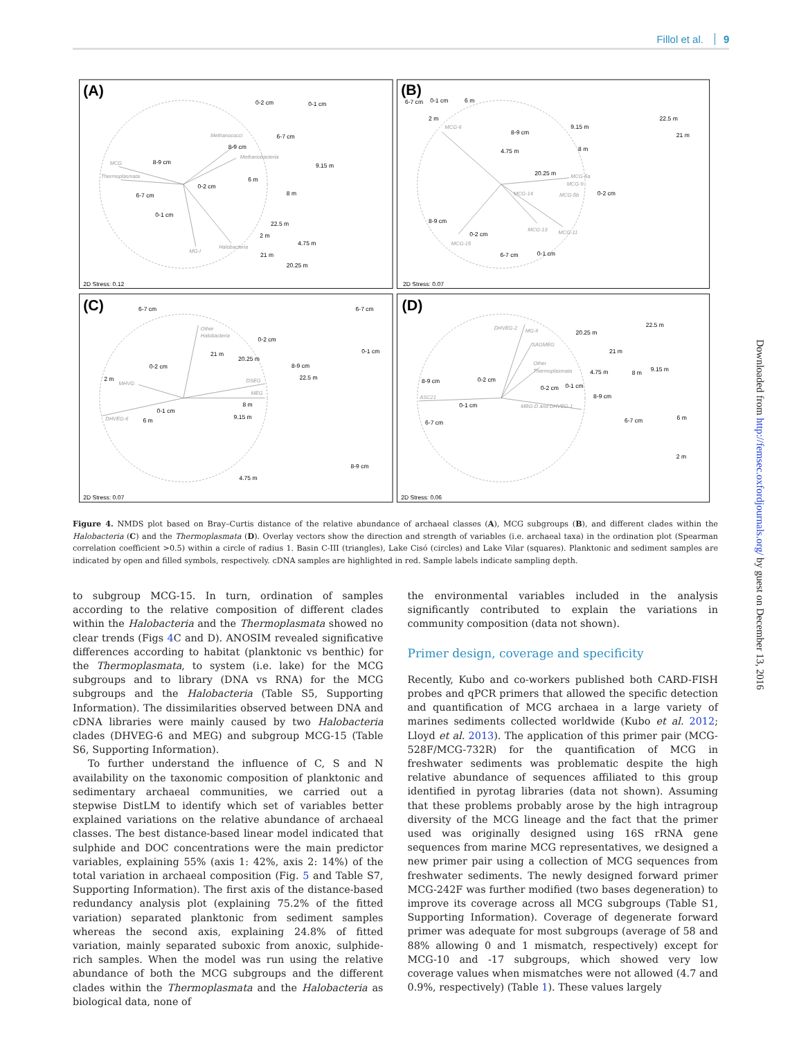Fillol et al. 9
(A)
(B)
(C)
(D)
2D Stress: 0.12
2D Stress: 0.07
2D Stress: 0.07
2D Stress: 0.06
Methanococci
Methanobacteria
MCG
Thermoplasmata
MG-I
Halobacteria
MCG-6
MCG-5a
MCG-9
MCG-5b
MCG-14
MCG-13
MCG-11
MCG-15
Other
Halobacteria
MHVG
DSEG
MEG
DHVEG-6
DHVEG-2
MG-II
SAGMEG
Other
Thermoplasmata
ASC21
MBG-D and DHVEG-1
0-2 cm
0-1 cm
6-7 cm
8-9 cm
8-9 cm
9.15 m
6 m
0-2 cm
6-7 cm
8 m
0-1 cm
22.5 m
2 m
4.75 m
21 m
20.25 m
6-7 cm
0-1 cm
6 m
2 m
22.5 m
21 m
9.15 m
8-9 cm
8 m
4.75 m
20.25 m
0-2 cm
8-9 cm
0-2 cm
6-7 cm
0-1 cm
6-7 cm
6-7 cm
0-2 cm
0-1 cm
21 m
20.25 m
8-9 cm
0-2 cm
22.5 m
2 m
8 m
0-1 cm
9.15 m
6 m
8-9 cm
4.75 m
22.5 m
20.25 m
21 m
4.75 m
8 m
9.15 m
8-9 cm
0-2 cm
0-1 cm
0-2 cm
8-9 cm
0-1 cm
6-7 cm
6-7 cm
6 m
2 m
Figure 4. NMDS plot based on Bray–Curtis distance of the relative abundance of archaeal classes (A), MCG subgroups (B), and different clades within the Halobacteria (C) and the Thermoplasmata (D). Overlay vectors show the direction and strength of variables (i.e. archaeal taxa) in the ordination plot (Spearman correlation coefficient >0.5) within a circle of radius 1. Basin C-III (triangles), Lake Cisó (circles) and Lake Vilar (squares). Planktonic and sediment samples are indicated by open and filled symbols, respectively. cDNA samples are highlighted in red. Sample labels indicate sampling depth.
to subgroup MCG-15. In turn, ordination of samples according to the relative composition of different clades within the Halobacteria and the Thermoplasmata showed no clear trends (Figs 4 C and D). ANOSIM revealed significative differences according to habitat (planktonic vs benthic) for the Thermoplasmata, to system (i.e. lake) for the MCG subgroups and to library (DNA vs RNA) for the MCG subgroups and the Halobacteria (Table S5, Supporting Information). The dissimilarities observed between DNA and cDNA libraries were mainly caused by two Halobacteria clades (DHVEG-6 and MEG) and subgroup MCG-15 (Table S6, Supporting Information).
To further understand the influence of C, S and N availability on the taxonomic composition of planktonic and sedimentary archaeal communities, we carried out a stepwise DistLM to identify which set of variables better explained variations on the relative abundance of archaeal classes. The best distance-based linear model indicated that sulphide and DOC concentrations were the main predictor variables, explaining 55% (axis 1: 42%, axis 2: 14%) of the total variation in archaeal composition (Fig. 5 and Table S7, Supporting Information). The first axis of the distance-based redundancy analysis plot (explaining 75.2% of the fitted variation) separated planktonic from sediment samples whereas the second axis, explaining 24.8% of fitted variation, mainly separated suboxic from anoxic, sulphide-rich samples. When the model was run using the relative abundance of both the MCG subgroups and the different clades within the Thermoplasmata and the Halobacteria as biological data, none of
the environmental variables included in the analysis significantly contributed to explain the variations in community composition (data not shown).
Primer design, coverage and specificity
Recently, Kubo and co-workers published both CARD-FISH probes and qPCR primers that allowed the specific detection and quantification of MCG archaea in a large variety of marines sediments collected worldwide (Kubo et al. 2012; Lloyd et al. 2013). The application of this primer pair (MCG-528F/MCG-732R) for the quantification of MCG in freshwater sediments was problematic despite the high relative abundance of sequences affiliated to this group identified in pyrotag libraries (data not shown). Assuming that these problems probably arose by the high intragroup diversity of the MCG lineage and the fact that the primer used was originally designed using 16S rRNA gene sequences from marine MCG representatives, we designed a new primer pair using a collection of MCG sequences from freshwater sediments. The newly designed forward primer MCG-242F was further modified (two bases degeneration) to improve its coverage across all MCG subgroups (Table S1, Supporting Information). Coverage of degenerate forward primer was adequate for most subgroups (average of 58 and 88% allowing 0 and 1 mismatch, respectively) except for MCG-10 and -17 subgroups, which showed very low coverage values when mismatches were not allowed (4.7 and 0.9%, respectively) (Table 1). These values largely
Downloaded from http://femsec.oxfordjournals.org/ by guest on December 13, 2016